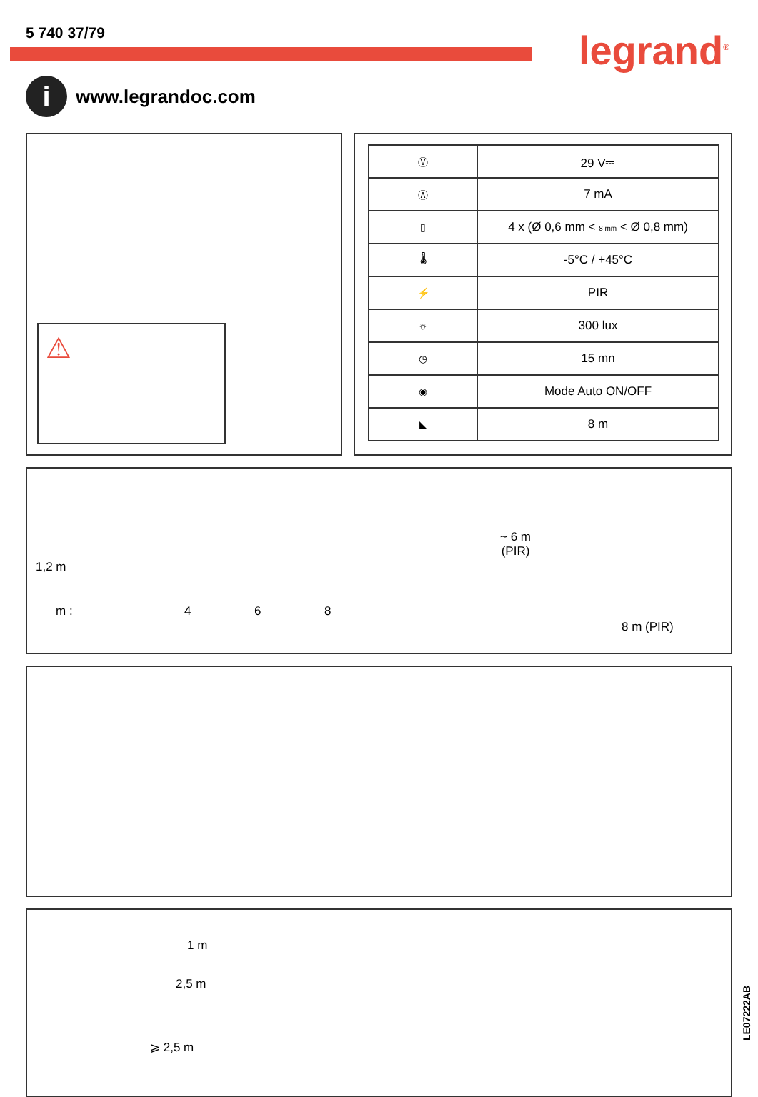5 740 37/79
legrand<sup>®</sup>
i
www.legrandoc.com
⚠
| Ⓥ | 29 V⎓ |
| Ⓐ | 7 mA |
| ▯ | 4 x (Ø 0,6 mm < 8 mm < Ø 0,8 mm) |
| 🌡 | -5°C / +45°C |
| ⚡ | PIR |
| ☼ | 300 lux |
| ◷ | 15 mn |
| ◉ | Mode Auto ON/OFF |
| ◣ | 8 m |
1,2 m
m : 4 6 8
~ 6 m
(PIR)
8 m (PIR)
1 m
2,5 m
⩾ 2,5 m
LE07222AB